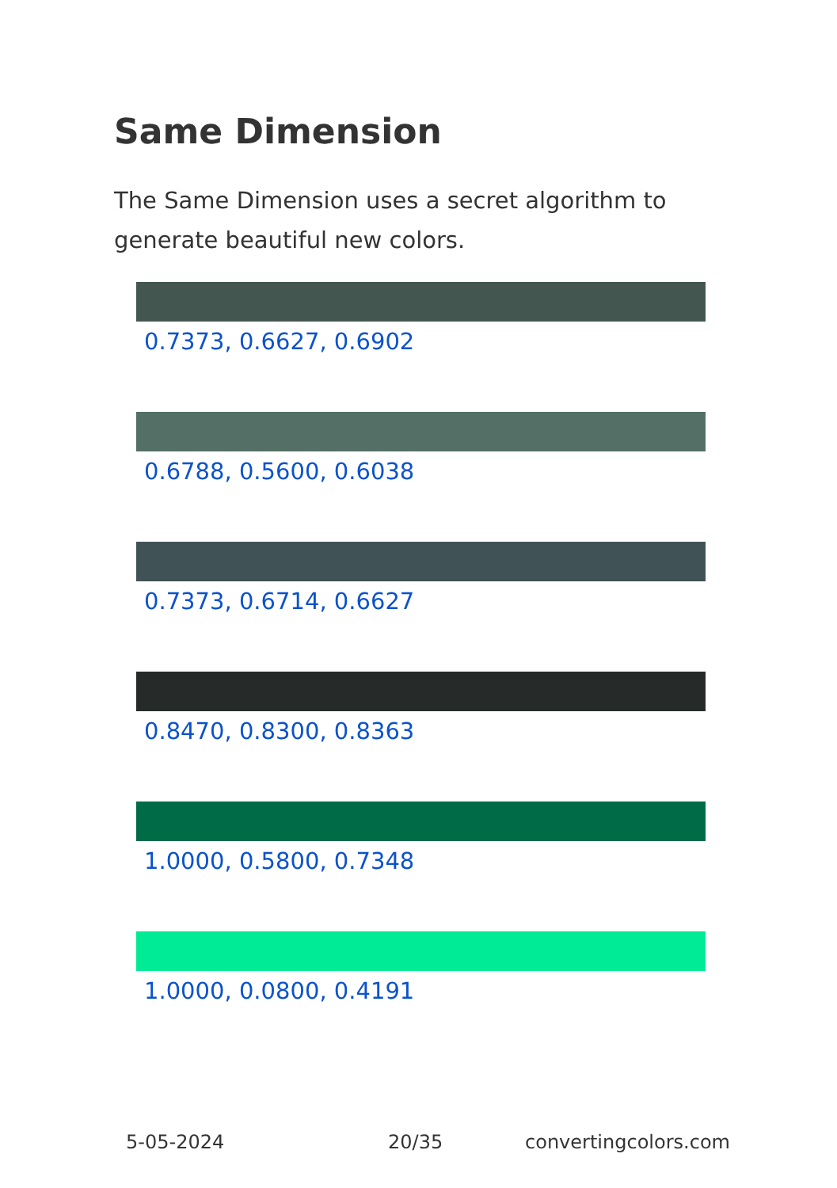Same Dimension
The Same Dimension uses a secret algorithm to generate beautiful new colors.
0.7373, 0.6627, 0.6902
0.6788, 0.5600, 0.6038
0.7373, 0.6714, 0.6627
0.8470, 0.8300, 0.8363
1.0000, 0.5800, 0.7348
1.0000, 0.0800, 0.4191
5-05-2024 20/35 convertingcolors.com